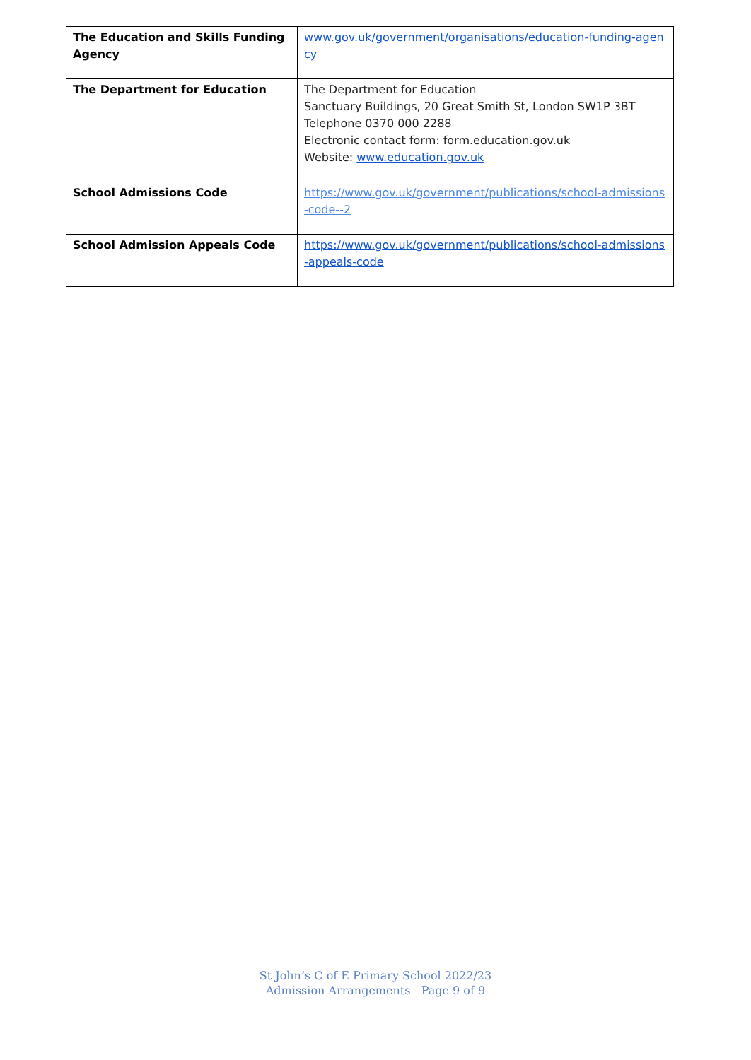| The Education and Skills Funding Agency | www.gov.uk/government/organisations/education-funding-agency |
| The Department for Education | The Department for Education Sanctuary Buildings, 20 Great Smith St, London SW1P 3BT Telephone 0370 000 2288 Electronic contact form: form.education.gov.uk Website: www.education.gov.uk |
| School Admissions Code | https://www.gov.uk/government/publications/school-admissions-code--2 |
| School Admission Appeals Code | https://www.gov.uk/government/publications/school-admissions-appeals-code |
St John’s C of E Primary School 2022/23
Admission Arrangements Page 9 of 9